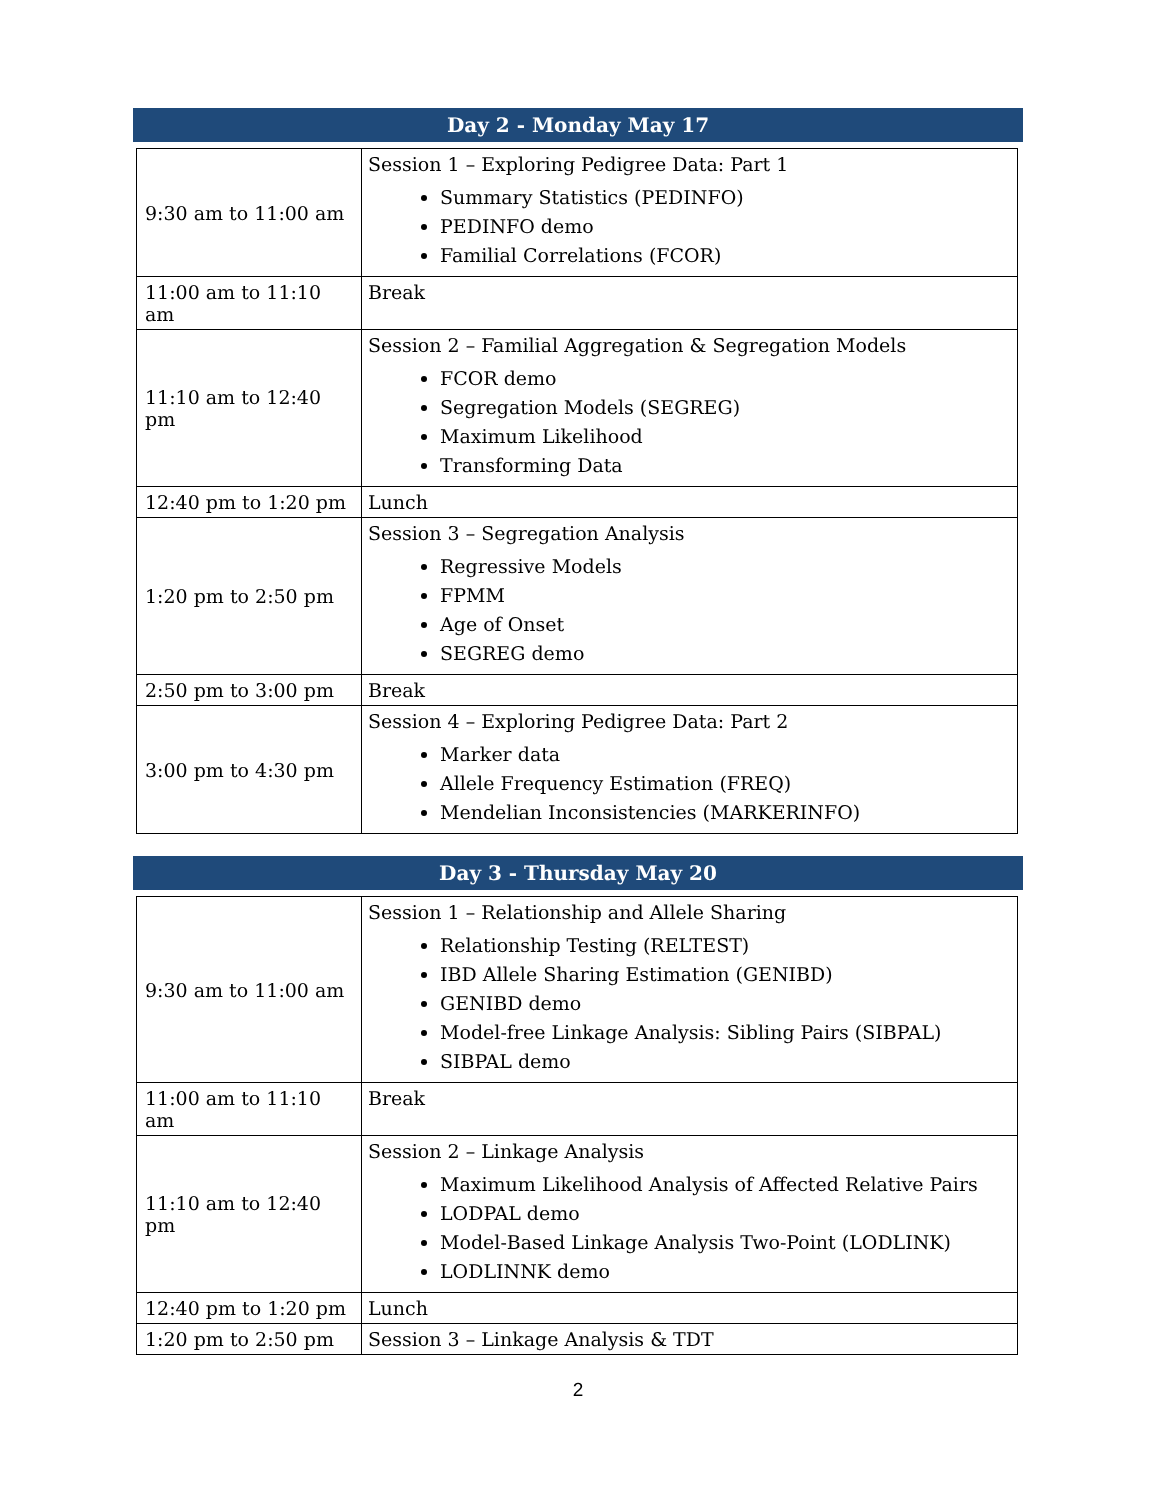Day 2 - Monday May 17
| 9:30 am to 11:00 am | Session 1 – Exploring Pedigree Data: Part 1 Summary Statistics (PEDINFO) PEDINFO demo Familial Correlations (FCOR) |
| 11:00 am to 11:10 am | Break |
| 11:10 am to 12:40 pm | Session 2 – Familial Aggregation & Segregation Models FCOR demo Segregation Models (SEGREG) Maximum Likelihood Transforming Data |
| 12:40 pm to 1:20 pm | Lunch |
| 1:20 pm to 2:50 pm | Session 3 – Segregation Analysis Regressive Models FPMM Age of Onset SEGREG demo |
| 2:50 pm to 3:00 pm | Break |
| 3:00 pm to 4:30 pm | Session 4 – Exploring Pedigree Data: Part 2 Marker data Allele Frequency Estimation (FREQ) Mendelian Inconsistencies (MARKERINFO) |
Day 3 - Thursday May 20
| 9:30 am to 11:00 am | Session 1 – Relationship and Allele Sharing Relationship Testing (RELTEST) IBD Allele Sharing Estimation (GENIBD) GENIBD demo Model-free Linkage Analysis: Sibling Pairs (SIBPAL) SIBPAL demo |
| 11:00 am to 11:10 am | Break |
| 11:10 am to 12:40 pm | Session 2 – Linkage Analysis Maximum Likelihood Analysis of Affected Relative Pairs LODPAL demo Model-Based Linkage Analysis Two-Point (LODLINK) LODLINNK demo |
| 12:40 pm to 1:20 pm | Lunch |
| 1:20 pm to 2:50 pm | Session 3 – Linkage Analysis & TDT |
2